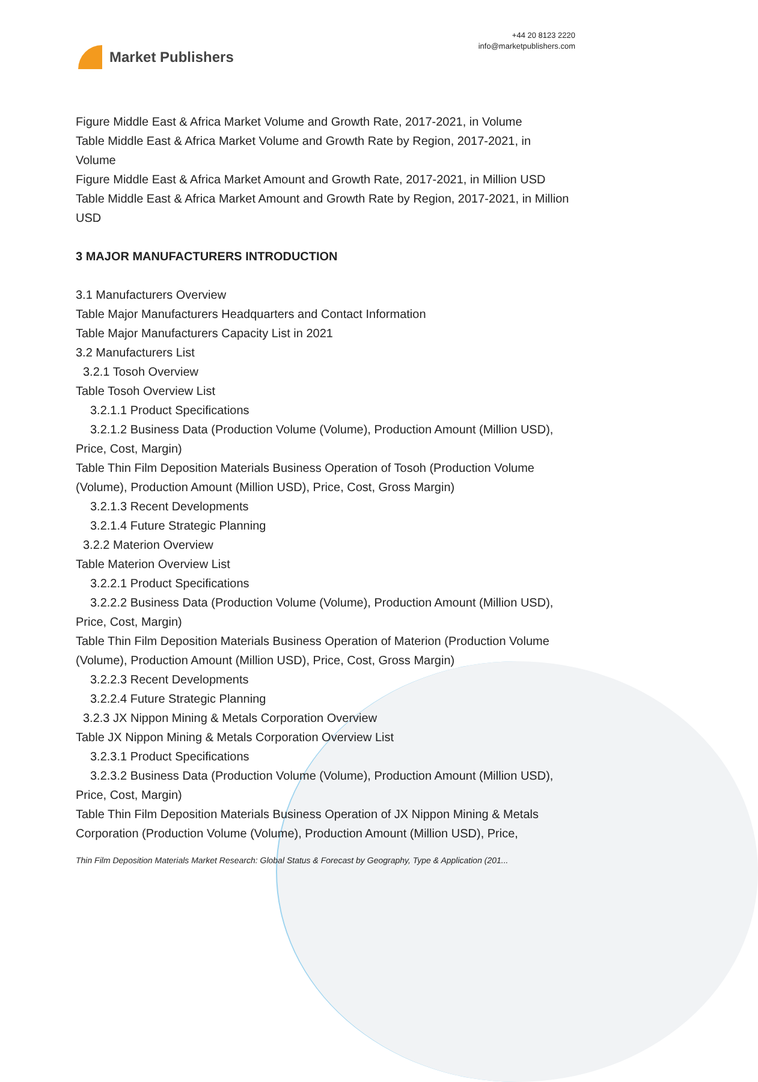Market Publishers
+44 20 8123 2220
info@marketpublishers.com
Figure Middle East & Africa Market Volume and Growth Rate, 2017-2021, in Volume
Table Middle East & Africa Market Volume and Growth Rate by Region, 2017-2021, in Volume
Figure Middle East & Africa Market Amount and Growth Rate, 2017-2021, in Million USD
Table Middle East & Africa Market Amount and Growth Rate by Region, 2017-2021, in Million USD
3 MAJOR MANUFACTURERS INTRODUCTION
3.1 Manufacturers Overview
Table Major Manufacturers Headquarters and Contact Information
Table Major Manufacturers Capacity List in 2021
3.2 Manufacturers List
3.2.1 Tosoh Overview
Table Tosoh Overview List
3.2.1.1 Product Specifications
3.2.1.2 Business Data (Production Volume (Volume), Production Amount (Million USD), Price, Cost, Margin)
Table Thin Film Deposition Materials Business Operation of Tosoh (Production Volume (Volume), Production Amount (Million USD), Price, Cost, Gross Margin)
3.2.1.3 Recent Developments
3.2.1.4 Future Strategic Planning
3.2.2 Materion Overview
Table Materion Overview List
3.2.2.1 Product Specifications
3.2.2.2 Business Data (Production Volume (Volume), Production Amount (Million USD), Price, Cost, Margin)
Table Thin Film Deposition Materials Business Operation of Materion (Production Volume (Volume), Production Amount (Million USD), Price, Cost, Gross Margin)
3.2.2.3 Recent Developments
3.2.2.4 Future Strategic Planning
3.2.3 JX Nippon Mining & Metals Corporation Overview
Table JX Nippon Mining & Metals Corporation Overview List
3.2.3.1 Product Specifications
3.2.3.2 Business Data (Production Volume (Volume), Production Amount (Million USD), Price, Cost, Margin)
Table Thin Film Deposition Materials Business Operation of JX Nippon Mining & Metals Corporation (Production Volume (Volume), Production Amount (Million USD), Price,
Thin Film Deposition Materials Market Research: Global Status & Forecast by Geography, Type & Application (201...